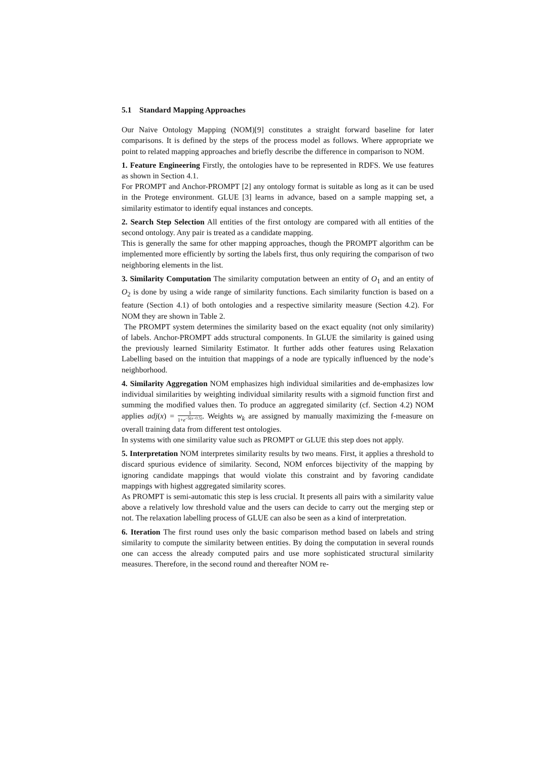5.1 Standard Mapping Approaches
Our Naive Ontology Mapping (NOM)[9] constitutes a straight forward baseline for later comparisons. It is defined by the steps of the process model as follows. Where appropriate we point to related mapping approaches and briefly describe the difference in comparison to NOM.
1. Feature Engineering Firstly, the ontologies have to be represented in RDFS. We use features as shown in Section 4.1.
For PROMPT and Anchor-PROMPT [2] any ontology format is suitable as long as it can be used in the Protege environment. GLUE [3] learns in advance, based on a sample mapping set, a similarity estimator to identify equal instances and concepts.
2. Search Step Selection All entities of the first ontology are compared with all entities of the second ontology. Any pair is treated as a candidate mapping.
This is generally the same for other mapping approaches, though the PROMPT algorithm can be implemented more efficiently by sorting the labels first, thus only requiring the comparison of two neighboring elements in the list.
3. Similarity Computation The similarity computation between an entity of O<sub>1</sub> and an entity of O<sub>2</sub> is done by using a wide range of similarity functions. Each similarity function is based on a feature (Section 4.1) of both ontologies and a respective similarity measure (Section 4.2). For NOM they are shown in Table 2.
The PROMPT system determines the similarity based on the exact equality (not only similarity) of labels. Anchor-PROMPT adds structural components. In GLUE the similarity is gained using the previously learned Similarity Estimator. It further adds other features using Relaxation Labelling based on the intuition that mappings of a node are typically influenced by the node’s neighborhood.
4. Similarity Aggregation NOM emphasizes high individual similarities and de-emphasizes low individual similarities by weighting individual similarity results with a sigmoid function first and summing the modified values then. To produce an aggregated similarity (cf. Section 4.2) NOM applies adj(x) = 1 1+e<sup>−5(x−0.5)</sup>. Weights w<sub>k</sub> are assigned by manually maximizing the f-measure on overall training data from different test ontologies.
In systems with one similarity value such as PROMPT or GLUE this step does not apply.
5. Interpretation NOM interpretes similarity results by two means. First, it applies a threshold to discard spurious evidence of similarity. Second, NOM enforces bijectivity of the mapping by ignoring candidate mappings that would violate this constraint and by favoring candidate mappings with highest aggregated similarity scores.
As PROMPT is semi-automatic this step is less crucial. It presents all pairs with a similarity value above a relatively low threshold value and the users can decide to carry out the merging step or not. The relaxation labelling process of GLUE can also be seen as a kind of interpretation.
6. Iteration The first round uses only the basic comparison method based on labels and string similarity to compute the similarity between entities. By doing the computation in several rounds one can access the already computed pairs and use more sophisticated structural similarity measures. Therefore, in the second round and thereafter NOM re-